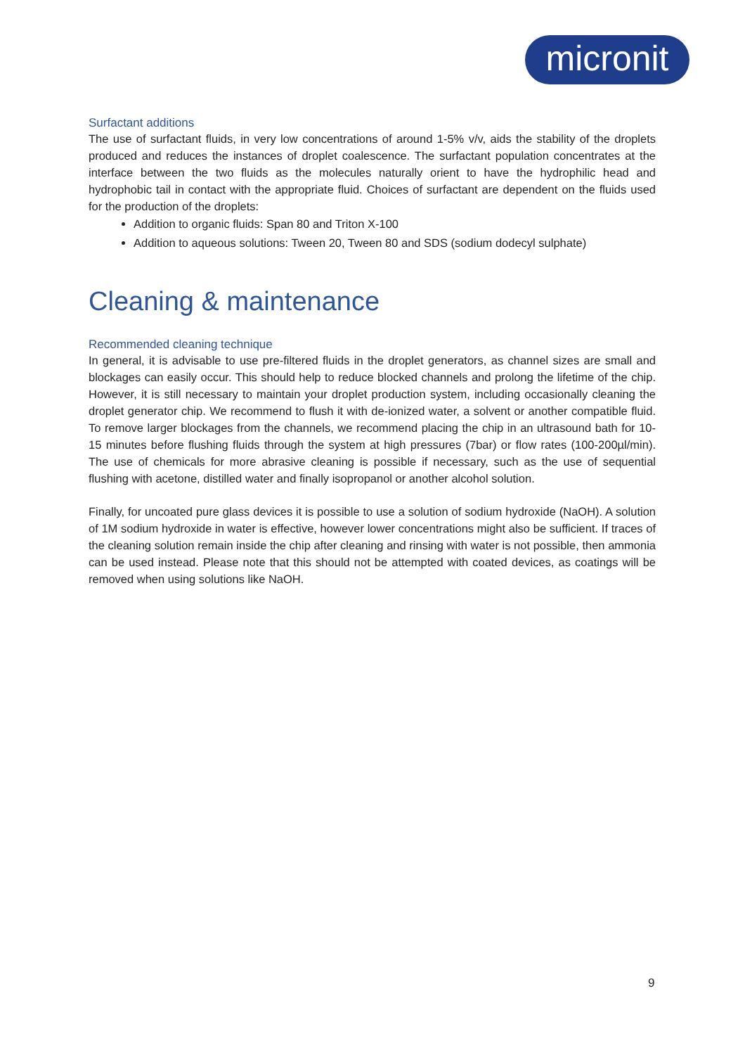micronit
Surfactant additions
The use of surfactant fluids, in very low concentrations of around 1-5% v/v, aids the stability of the droplets produced and reduces the instances of droplet coalescence. The surfactant population concentrates at the interface between the two fluids as the molecules naturally orient to have the hydrophilic head and hydrophobic tail in contact with the appropriate fluid. Choices of surfactant are dependent on the fluids used for the production of the droplets:
Addition to organic fluids: Span 80 and Triton X-100
Addition to aqueous solutions: Tween 20, Tween 80 and SDS (sodium dodecyl sulphate)
Cleaning & maintenance
Recommended cleaning technique
In general, it is advisable to use pre-filtered fluids in the droplet generators, as channel sizes are small and blockages can easily occur. This should help to reduce blocked channels and prolong the lifetime of the chip. However, it is still necessary to maintain your droplet production system, including occasionally cleaning the droplet generator chip. We recommend to flush it with de-ionized water, a solvent or another compatible fluid. To remove larger blockages from the channels, we recommend placing the chip in an ultrasound bath for 10-15 minutes before flushing fluids through the system at high pressures (7bar) or flow rates (100-200µl/min). The use of chemicals for more abrasive cleaning is possible if necessary, such as the use of sequential flushing with acetone, distilled water and finally isopropanol or another alcohol solution.
Finally, for uncoated pure glass devices it is possible to use a solution of sodium hydroxide (NaOH). A solution of 1M sodium hydroxide in water is effective, however lower concentrations might also be sufficient. If traces of the cleaning solution remain inside the chip after cleaning and rinsing with water is not possible, then ammonia can be used instead. Please note that this should not be attempted with coated devices, as coatings will be removed when using solutions like NaOH.
9